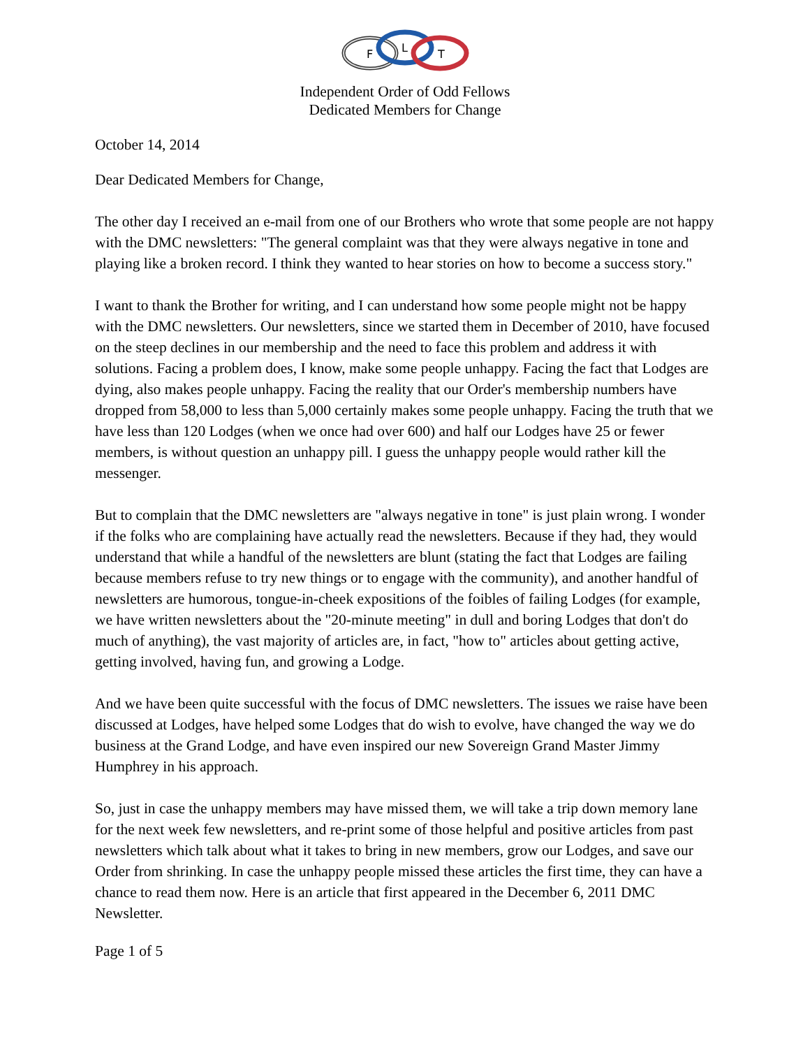F
L
T
Independent Order of Odd Fellows
Dedicated Members for Change
October 14, 2014
Dear Dedicated Members for Change,
The other day I received an e-mail from one of our Brothers who wrote that some people are not happy with the DMC newsletters: "The general complaint was that they were always negative in tone and playing like a broken record. I think they wanted to hear stories on how to become a success story."
I want to thank the Brother for writing, and I can understand how some people might not be happy with the DMC newsletters. Our newsletters, since we started them in December of 2010, have focused on the steep declines in our membership and the need to face this problem and address it with solutions. Facing a problem does, I know, make some people unhappy. Facing the fact that Lodges are dying, also makes people unhappy. Facing the reality that our Order's membership numbers have dropped from 58,000 to less than 5,000 certainly makes some people unhappy. Facing the truth that we have less than 120 Lodges (when we once had over 600) and half our Lodges have 25 or fewer members, is without question an unhappy pill. I guess the unhappy people would rather kill the messenger.
But to complain that the DMC newsletters are "always negative in tone" is just plain wrong. I wonder if the folks who are complaining have actually read the newsletters. Because if they had, they would understand that while a handful of the newsletters are blunt (stating the fact that Lodges are failing because members refuse to try new things or to engage with the community), and another handful of newsletters are humorous, tongue-in-cheek expositions of the foibles of failing Lodges (for example, we have written newsletters about the "20-minute meeting" in dull and boring Lodges that don't do much of anything), the vast majority of articles are, in fact, "how to" articles about getting active, getting involved, having fun, and growing a Lodge.
And we have been quite successful with the focus of DMC newsletters. The issues we raise have been discussed at Lodges, have helped some Lodges that do wish to evolve, have changed the way we do business at the Grand Lodge, and have even inspired our new Sovereign Grand Master Jimmy Humphrey in his approach.
So, just in case the unhappy members may have missed them, we will take a trip down memory lane for the next week few newsletters, and re-print some of those helpful and positive articles from past newsletters which talk about what it takes to bring in new members, grow our Lodges, and save our Order from shrinking. In case the unhappy people missed these articles the first time, they can have a chance to read them now. Here is an article that first appeared in the December 6, 2011 DMC Newsletter.
Page 1 of 5